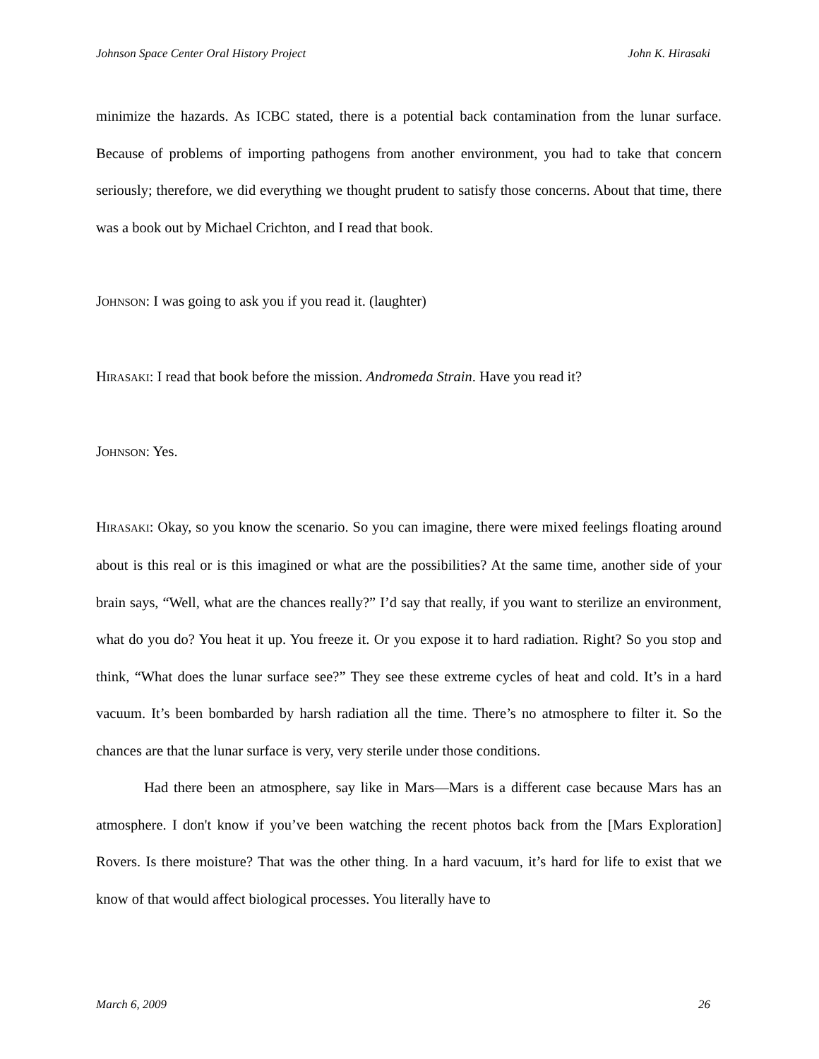Johnson Space Center Oral History Project John K. Hirasaki
minimize the hazards. As ICBC stated, there is a potential back contamination from the lunar surface. Because of problems of importing pathogens from another environment, you had to take that concern seriously; therefore, we did everything we thought prudent to satisfy those concerns. About that time, there was a book out by Michael Crichton, and I read that book.
JOHNSON: I was going to ask you if you read it. (laughter)
HIRASAKI: I read that book before the mission. Andromeda Strain. Have you read it?
JOHNSON: Yes.
HIRASAKI: Okay, so you know the scenario. So you can imagine, there were mixed feelings floating around about is this real or is this imagined or what are the possibilities? At the same time, another side of your brain says, “Well, what are the chances really?” I’d say that really, if you want to sterilize an environment, what do you do? You heat it up. You freeze it. Or you expose it to hard radiation. Right? So you stop and think, “What does the lunar surface see?” They see these extreme cycles of heat and cold. It’s in a hard vacuum. It’s been bombarded by harsh radiation all the time. There’s no atmosphere to filter it. So the chances are that the lunar surface is very, very sterile under those conditions.
Had there been an atmosphere, say like in Mars—Mars is a different case because Mars has an atmosphere. I don't know if you’ve been watching the recent photos back from the [Mars Exploration] Rovers. Is there moisture? That was the other thing. In a hard vacuum, it’s hard for life to exist that we know of that would affect biological processes. You literally have to
March 6, 2009 26